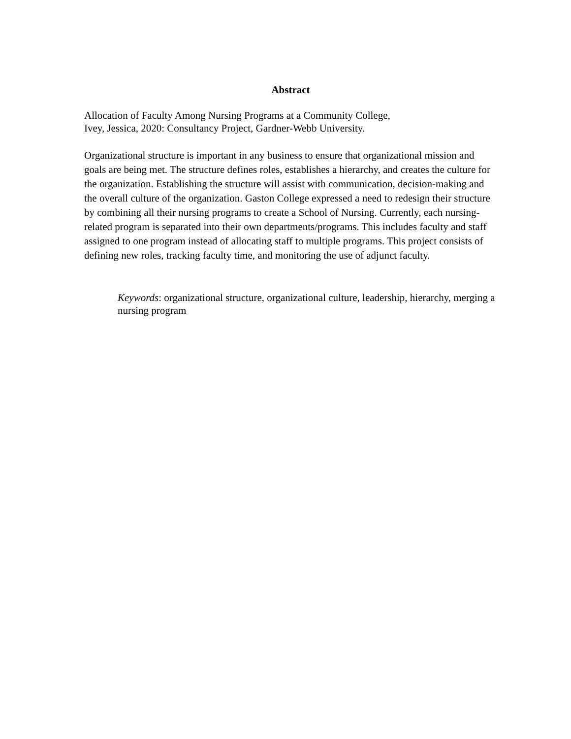Abstract
Allocation of Faculty Among Nursing Programs at a Community College,
Ivey, Jessica, 2020: Consultancy Project, Gardner-Webb University.
Organizational structure is important in any business to ensure that organizational mission and goals are being met. The structure defines roles, establishes a hierarchy, and creates the culture for the organization. Establishing the structure will assist with communication, decision-making and the overall culture of the organization. Gaston College expressed a need to redesign their structure by combining all their nursing programs to create a School of Nursing. Currently, each nursing-related program is separated into their own departments/programs. This includes faculty and staff assigned to one program instead of allocating staff to multiple programs. This project consists of defining new roles, tracking faculty time, and monitoring the use of adjunct faculty.
Keywords: organizational structure, organizational culture, leadership, hierarchy, merging a nursing program